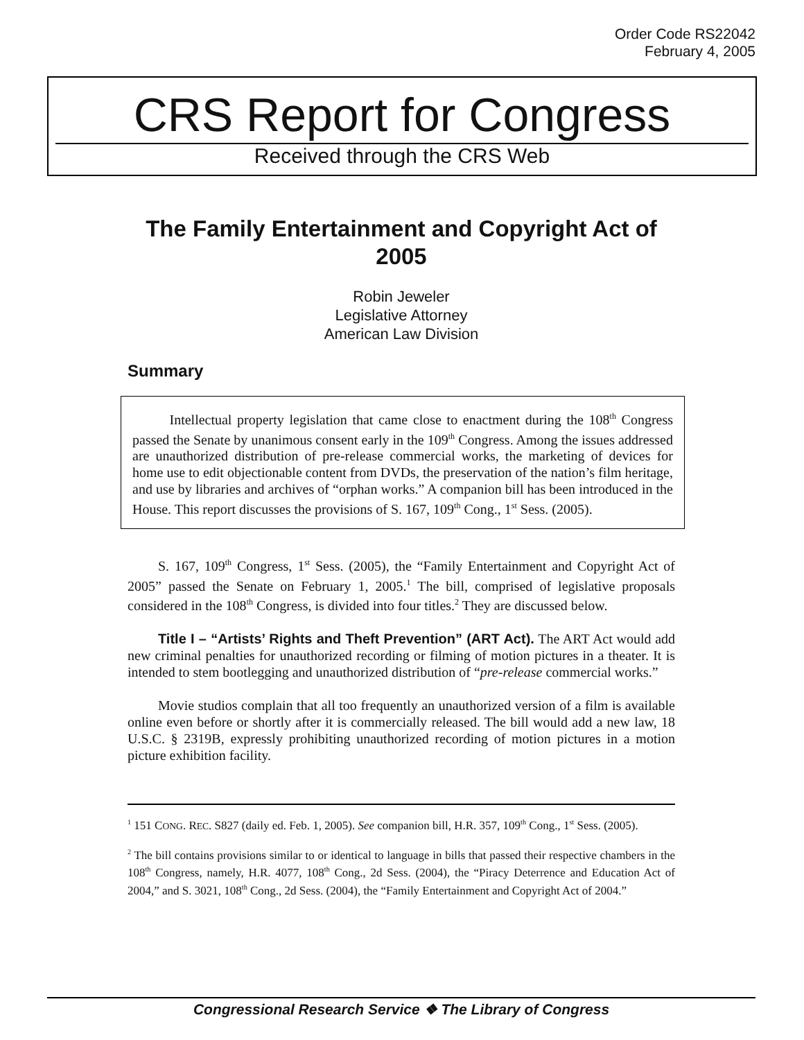Order Code RS22042
February 4, 2005
CRS Report for Congress
Received through the CRS Web
The Family Entertainment and Copyright Act of 2005
Robin Jeweler
Legislative Attorney
American Law Division
Summary
Intellectual property legislation that came close to enactment during the 108<sup>th</sup> Congress passed the Senate by unanimous consent early in the 109<sup>th</sup> Congress. Among the issues addressed are unauthorized distribution of pre-release commercial works, the marketing of devices for home use to edit objectionable content from DVDs, the preservation of the nation’s film heritage, and use by libraries and archives of “orphan works.” A companion bill has been introduced in the House. This report discusses the provisions of S. 167, 109<sup>th</sup> Cong., 1<sup>st</sup> Sess. (2005).
S. 167, 109<sup>th</sup> Congress, 1<sup>st</sup> Sess. (2005), the “Family Entertainment and Copyright Act of 2005” passed the Senate on February 1, 2005.<sup>1</sup> The bill, comprised of legislative proposals considered in the 108<sup>th</sup> Congress, is divided into four titles.<sup>2</sup> They are discussed below.
Title I – “Artists’ Rights and Theft Prevention” (ART Act). The ART Act would add new criminal penalties for unauthorized recording or filming of motion pictures in a theater. It is intended to stem bootlegging and unauthorized distribution of “pre-release commercial works.”
Movie studios complain that all too frequently an unauthorized version of a film is available online even before or shortly after it is commercially released. The bill would add a new law, 18 U.S.C. § 2319B, expressly prohibiting unauthorized recording of motion pictures in a motion picture exhibition facility.
<sup>1</sup> 151 CONG. REC. S827 (daily ed. Feb. 1, 2005). See companion bill, H.R. 357, 109<sup>th</sup> Cong., 1<sup>st</sup> Sess. (2005).
<sup>2</sup> The bill contains provisions similar to or identical to language in bills that passed their respective chambers in the 108<sup>th</sup> Congress, namely, H.R. 4077, 108<sup>th</sup> Cong., 2d Sess. (2004), the “Piracy Deterrence and Education Act of 2004,” and S. 3021, 108<sup>th</sup> Cong., 2d Sess. (2004), the “Family Entertainment and Copyright Act of 2004.”
Congressional Research Service ❖ The Library of Congress